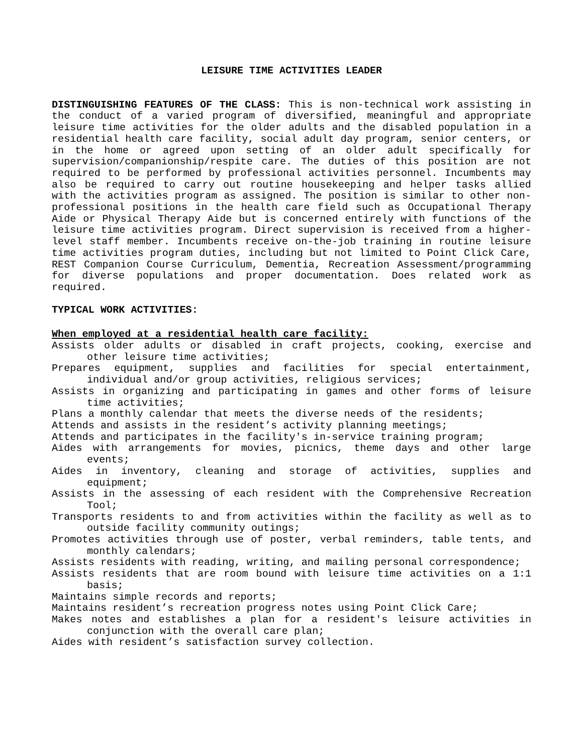LEISURE TIME ACTIVITIES LEADER
DISTINGUISHING FEATURES OF THE CLASS: This is non-technical work assisting in the conduct of a varied program of diversified, meaningful and appropriate leisure time activities for the older adults and the disabled population in a residential health care facility, social adult day program, senior centers, or in the home or agreed upon setting of an older adult specifically for supervision/companionship/respite care. The duties of this position are not required to be performed by professional activities personnel. Incumbents may also be required to carry out routine housekeeping and helper tasks allied with the activities program as assigned. The position is similar to other non-professional positions in the health care field such as Occupational Therapy Aide or Physical Therapy Aide but is concerned entirely with functions of the leisure time activities program. Direct supervision is received from a higher-level staff member. Incumbents receive on-the-job training in routine leisure time activities program duties, including but not limited to Point Click Care, REST Companion Course Curriculum, Dementia, Recreation Assessment/programming for diverse populations and proper documentation. Does related work as required.
TYPICAL WORK ACTIVITIES:
When employed at a residential health care facility:
Assists older adults or disabled in craft projects, cooking, exercise and other leisure time activities;
Prepares equipment, supplies and facilities for special entertainment, individual and/or group activities, religious services;
Assists in organizing and participating in games and other forms of leisure time activities;
Plans a monthly calendar that meets the diverse needs of the residents;
Attends and assists in the resident’s activity planning meetings;
Attends and participates in the facility's in-service training program;
Aides with arrangements for movies, picnics, theme days and other large events;
Aides in inventory, cleaning and storage of activities, supplies and equipment;
Assists in the assessing of each resident with the Comprehensive Recreation Tool;
Transports residents to and from activities within the facility as well as to outside facility community outings;
Promotes activities through use of poster, verbal reminders, table tents, and monthly calendars;
Assists residents with reading, writing, and mailing personal correspondence;
Assists residents that are room bound with leisure time activities on a 1:1 basis;
Maintains simple records and reports;
Maintains resident’s recreation progress notes using Point Click Care;
Makes notes and establishes a plan for a resident's leisure activities in conjunction with the overall care plan;
Aides with resident’s satisfaction survey collection.